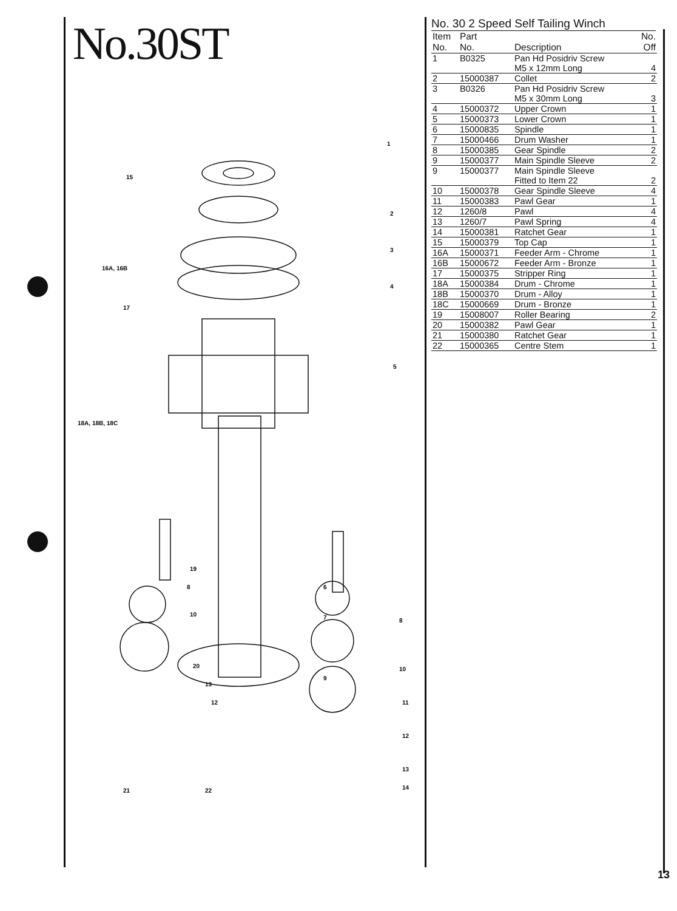No.30ST
1
15
2
3
16A, 16B
4
17
5
18A, 18B, 18C
19
8
6
10
7
8
20
9
10
13
12
11
12
13
21
22
14
No. 30 2 Speed Self Tailing Winch
| Item No. | Part No. | Description | No. Off |
| --- | --- | --- | --- |
| 1 | B0325 | Pan Hd Posidriv Screw M5 x 12mm Long | 4 |
| 2 | 15000387 | Collet | 2 |
| 3 | B0326 | Pan Hd Posidriv Screw M5 x 30mm Long | 3 |
| 4 | 15000372 | Upper Crown | 1 |
| 5 | 15000373 | Lower Crown | 1 |
| 6 | 15000835 | Spindle | 1 |
| 7 | 15000466 | Drum Washer | 1 |
| 8 | 15000385 | Gear Spindle | 2 |
| 9 | 15000377 | Main Spindle Sleeve | 2 |
| 9 | 15000377 | Main Spindle Sleeve Fitted to Item 22 | 2 |
| 10 | 15000378 | Gear Spindle Sleeve | 4 |
| 11 | 15000383 | Pawl Gear | 1 |
| 12 | 1260/8 | Pawl | 4 |
| 13 | 1260/7 | Pawl Spring | 4 |
| 14 | 15000381 | Ratchet Gear | 1 |
| 15 | 15000379 | Top Cap | 1 |
| 16A | 15000371 | Feeder Arm - Chrome | 1 |
| 16B | 15000672 | Feeder Arm - Bronze | 1 |
| 17 | 15000375 | Stripper Ring | 1 |
| 18A | 15000384 | Drum - Chrome | 1 |
| 18B | 15000370 | Drum - Alloy | 1 |
| 18C | 15000669 | Drum - Bronze | 1 |
| 19 | 15008007 | Roller Bearing | 2 |
| 20 | 15000382 | Pawl Gear | 1 |
| 21 | 15000380 | Ratchet Gear | 1 |
| 22 | 15000365 | Centre Stem | 1 |
13